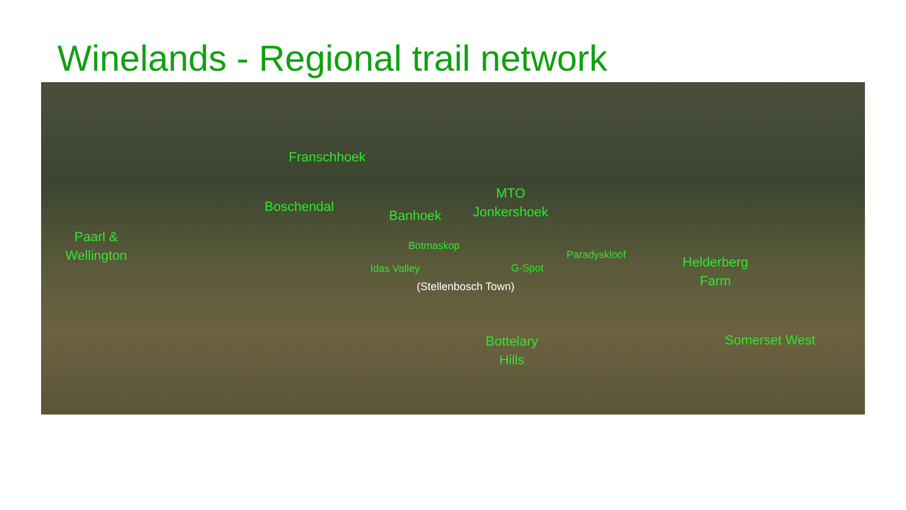Winelands - Regional trail network
Franschhoek
MTO
Jonkershoek Boschendal
Banhoek
Paarl &
Wellington
Botmaskop
Paradyskloof
Helderberg
Farm
Idas Valley G-Spot
(Stellenbosch Town)
Bottelary
Hills
Somerset West